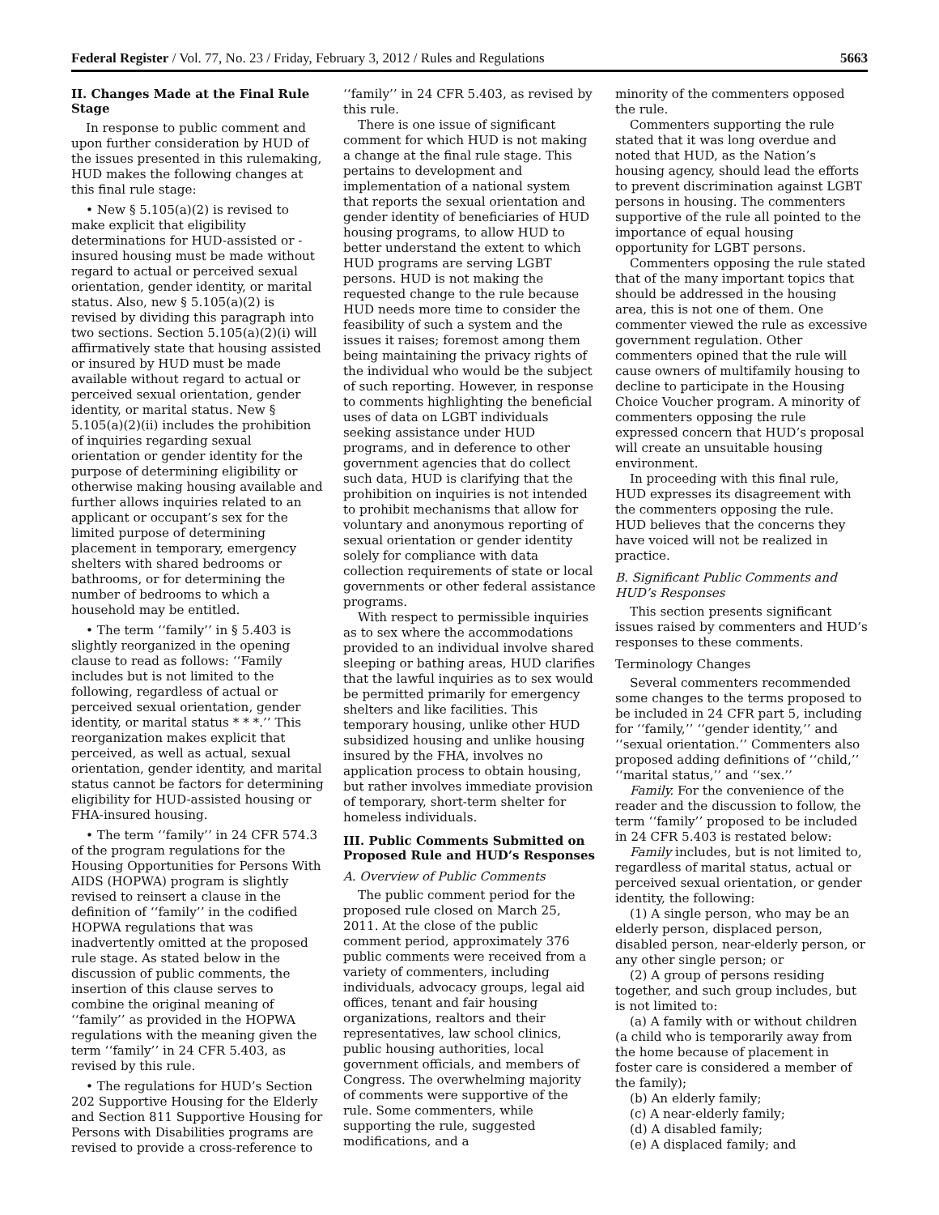Federal Register / Vol. 77, No. 23 / Friday, February 3, 2012 / Rules and Regulations 5663
II. Changes Made at the Final Rule Stage
In response to public comment and upon further consideration by HUD of the issues presented in this rulemaking, HUD makes the following changes at this final rule stage:
• New § 5.105(a)(2) is revised to make explicit that eligibility determinations for HUD-assisted or -insured housing must be made without regard to actual or perceived sexual orientation, gender identity, or marital status. Also, new § 5.105(a)(2) is revised by dividing this paragraph into two sections. Section 5.105(a)(2)(i) will affirmatively state that housing assisted or insured by HUD must be made available without regard to actual or perceived sexual orientation, gender identity, or marital status. New § 5.105(a)(2)(ii) includes the prohibition of inquiries regarding sexual orientation or gender identity for the purpose of determining eligibility or otherwise making housing available and further allows inquiries related to an applicant or occupant’s sex for the limited purpose of determining placement in temporary, emergency shelters with shared bedrooms or bathrooms, or for determining the number of bedrooms to which a household may be entitled.
• The term ‘‘family’’ in § 5.403 is slightly reorganized in the opening clause to read as follows: ‘‘Family includes but is not limited to the following, regardless of actual or perceived sexual orientation, gender identity, or marital status * * *.’’ This reorganization makes explicit that perceived, as well as actual, sexual orientation, gender identity, and marital status cannot be factors for determining eligibility for HUD-assisted housing or FHA-insured housing.
• The term ‘‘family’’ in 24 CFR 574.3 of the program regulations for the Housing Opportunities for Persons With AIDS (HOPWA) program is slightly revised to reinsert a clause in the definition of ‘‘family’’ in the codified HOPWA regulations that was inadvertently omitted at the proposed rule stage. As stated below in the discussion of public comments, the insertion of this clause serves to combine the original meaning of ‘‘family’’ as provided in the HOPWA regulations with the meaning given the term ‘‘family’’ in 24 CFR 5.403, as revised by this rule.
• The regulations for HUD’s Section 202 Supportive Housing for the Elderly and Section 811 Supportive Housing for Persons with Disabilities programs are revised to provide a cross-reference to
‘‘family’’ in 24 CFR 5.403, as revised by this rule.
There is one issue of significant comment for which HUD is not making a change at the final rule stage. This pertains to development and implementation of a national system that reports the sexual orientation and gender identity of beneficiaries of HUD housing programs, to allow HUD to better understand the extent to which HUD programs are serving LGBT persons. HUD is not making the requested change to the rule because HUD needs more time to consider the feasibility of such a system and the issues it raises; foremost among them being maintaining the privacy rights of the individual who would be the subject of such reporting. However, in response to comments highlighting the beneficial uses of data on LGBT individuals seeking assistance under HUD programs, and in deference to other government agencies that do collect such data, HUD is clarifying that the prohibition on inquiries is not intended to prohibit mechanisms that allow for voluntary and anonymous reporting of sexual orientation or gender identity solely for compliance with data collection requirements of state or local governments or other federal assistance programs.
With respect to permissible inquiries as to sex where the accommodations provided to an individual involve shared sleeping or bathing areas, HUD clarifies that the lawful inquiries as to sex would be permitted primarily for emergency shelters and like facilities. This temporary housing, unlike other HUD subsidized housing and unlike housing insured by the FHA, involves no application process to obtain housing, but rather involves immediate provision of temporary, short-term shelter for homeless individuals.
III. Public Comments Submitted on Proposed Rule and HUD’s Responses
A. Overview of Public Comments
The public comment period for the proposed rule closed on March 25, 2011. At the close of the public comment period, approximately 376 public comments were received from a variety of commenters, including individuals, advocacy groups, legal aid offices, tenant and fair housing organizations, realtors and their representatives, law school clinics, public housing authorities, local government officials, and members of Congress. The overwhelming majority of comments were supportive of the rule. Some commenters, while supporting the rule, suggested modifications, and a
minority of the commenters opposed the rule.
Commenters supporting the rule stated that it was long overdue and noted that HUD, as the Nation’s housing agency, should lead the efforts to prevent discrimination against LGBT persons in housing. The commenters supportive of the rule all pointed to the importance of equal housing opportunity for LGBT persons.
Commenters opposing the rule stated that of the many important topics that should be addressed in the housing area, this is not one of them. One commenter viewed the rule as excessive government regulation. Other commenters opined that the rule will cause owners of multifamily housing to decline to participate in the Housing Choice Voucher program. A minority of commenters opposing the rule expressed concern that HUD’s proposal will create an unsuitable housing environment.
In proceeding with this final rule, HUD expresses its disagreement with the commenters opposing the rule. HUD believes that the concerns they have voiced will not be realized in practice.
B. Significant Public Comments and HUD’s Responses
This section presents significant issues raised by commenters and HUD’s responses to these comments.
Terminology Changes
Several commenters recommended some changes to the terms proposed to be included in 24 CFR part 5, including for ‘‘family,’’ ‘‘gender identity,’’ and ‘‘sexual orientation.’’ Commenters also proposed adding definitions of ‘‘child,’’ ‘‘marital status,’’ and ‘‘sex.’’
Family. For the convenience of the reader and the discussion to follow, the term ‘‘family’’ proposed to be included in 24 CFR 5.403 is restated below:
Family includes, but is not limited to, regardless of marital status, actual or perceived sexual orientation, or gender identity, the following:
(1) A single person, who may be an elderly person, displaced person, disabled person, near-elderly person, or any other single person; or
(2) A group of persons residing together, and such group includes, but is not limited to:
(a) A family with or without children (a child who is temporarily away from the home because of placement in foster care is considered a member of the family);
(b) An elderly family;
(c) A near-elderly family;
(d) A disabled family;
(e) A displaced family; and